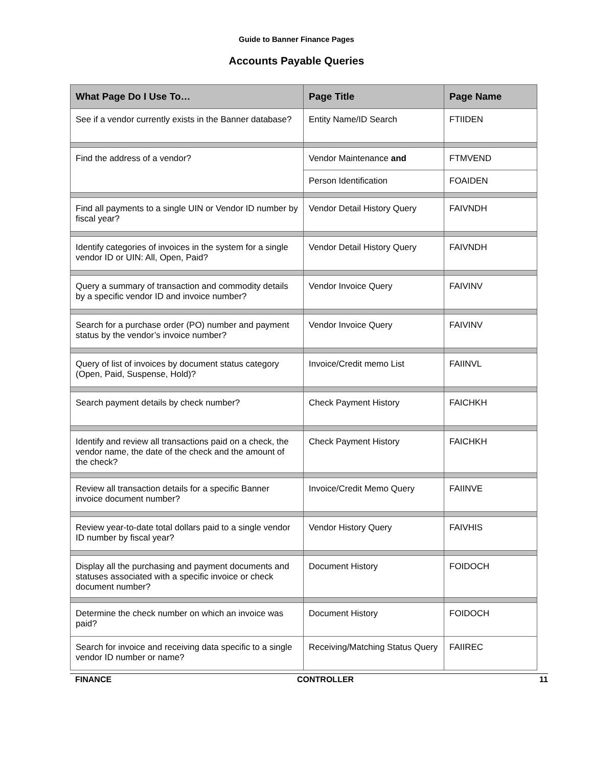Guide to Banner Finance Pages
Accounts Payable Queries
| What Page Do I Use To… | Page Title | Page Name |
| --- | --- | --- |
| See if a vendor currently exists in the Banner database? | Entity Name/ID Search | FTIIDEN |
| Find the address of a vendor? | Vendor Maintenance and | FTMVEND |
| | Person Identification | FOAIDEN |
| Find all payments to a single UIN or Vendor ID number by fiscal year? | Vendor Detail History Query | FAIVNDH |
| Identify categories of invoices in the system for a single vendor ID or UIN: All, Open, Paid? | Vendor Detail History Query | FAIVNDH |
| Query a summary of transaction and commodity details by a specific vendor ID and invoice number? | Vendor Invoice Query | FAIVINV |
| Search for a purchase order (PO) number and payment status by the vendor’s invoice number? | Vendor Invoice Query | FAIVINV |
| Query of list of invoices by document status category (Open, Paid, Suspense, Hold)? | Invoice/Credit memo List | FAIINVL |
| Search payment details by check number? | Check Payment History | FAICHKH |
| Identify and review all transactions paid on a check, the vendor name, the date of the check and the amount of the check? | Check Payment History | FAICHKH |
| Review all transaction details for a specific Banner invoice document number? | Invoice/Credit Memo Query | FAIINVE |
| Review year-to-date total dollars paid to a single vendor ID number by fiscal year? | Vendor History Query | FAIVHIS |
| Display all the purchasing and payment documents and statuses associated with a specific invoice or check document number? | Document History | FOIDOCH |
| Determine the check number on which an invoice was paid? | Document History | FOIDOCH |
| Search for invoice and receiving data specific to a single vendor ID number or name? | Receiving/Matching Status Query | FAIIREC |
FINANCE CONTROLLER 11